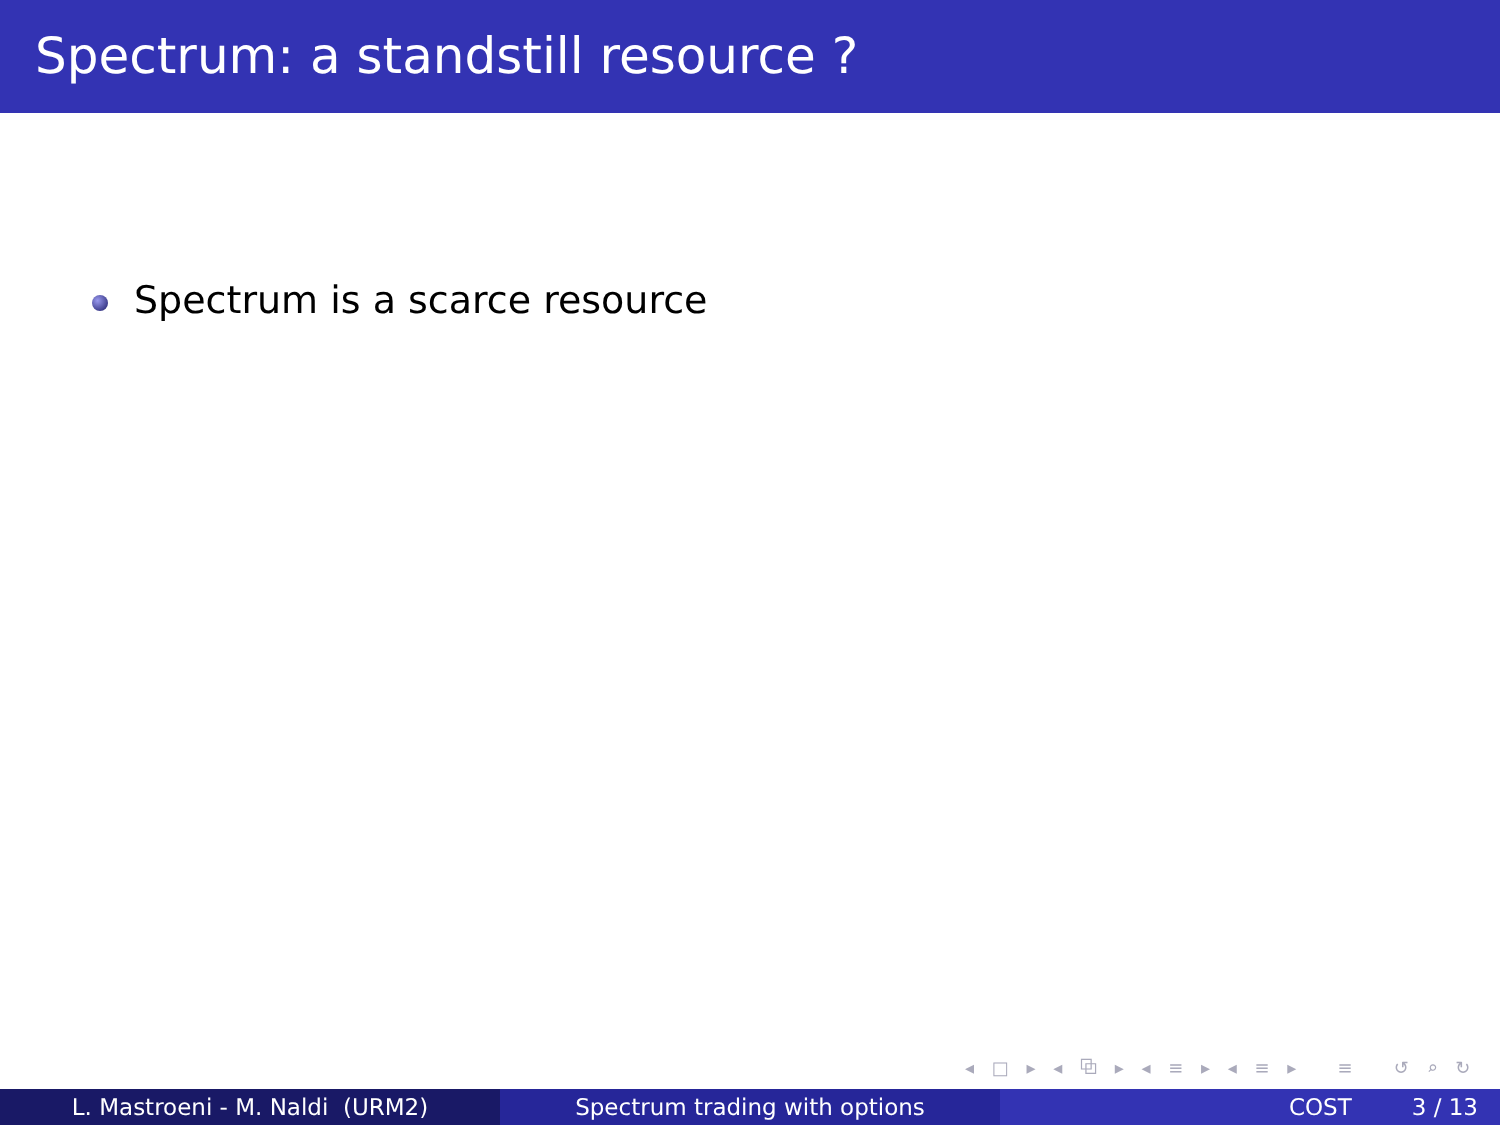Spectrum: a standstill resource ?
Spectrum is a scarce resource
◂ □ ▸ ◂ ⧉ ▸ ◂ ≡ ▸ ◂ ≡ ▸ ≡ ↺ ⌕ ↻
L. Mastroeni - M. Naldi (URM2) Spectrum trading with options COST 3 / 13